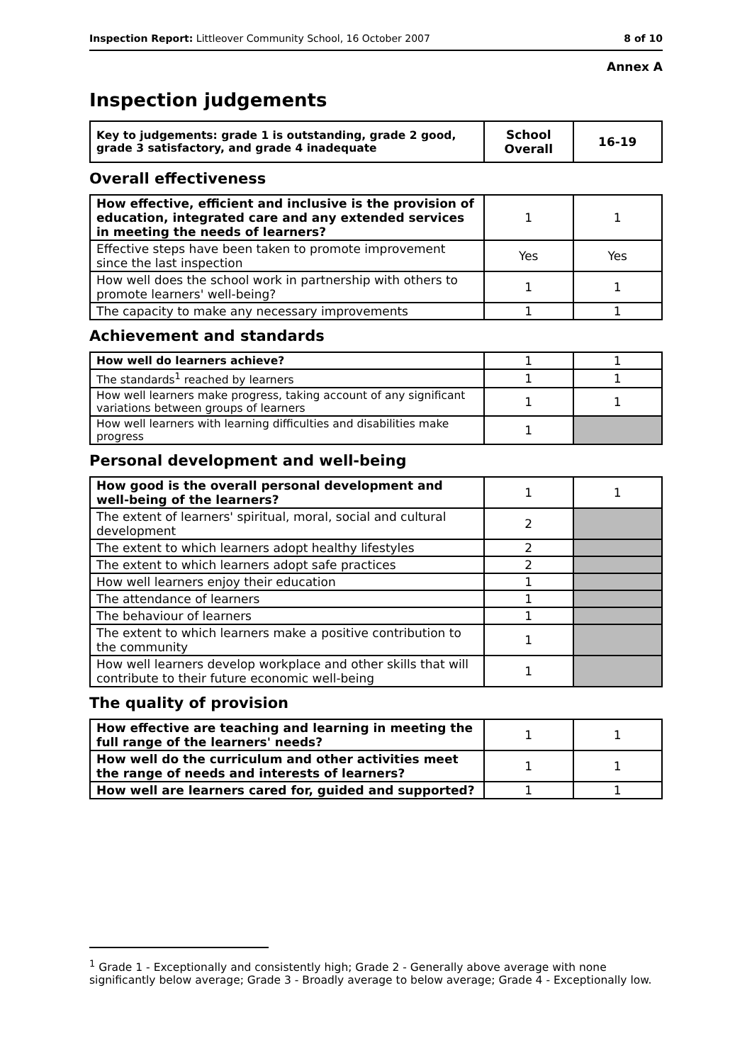Inspection Report: Littleover Community School, 16 October 2007 8 of 10
Annex A
Inspection judgements
| Key to judgements: grade 1 is outstanding, grade 2 good, grade 3 satisfactory, and grade 4 inadequate | School Overall | 16-19 |
Overall effectiveness
| How effective, efficient and inclusive is the provision of education, integrated care and any extended services in meeting the needs of learners? | 1 | 1 |
| Effective steps have been taken to promote improvement since the last inspection | Yes | Yes |
| How well does the school work in partnership with others to promote learners' well-being? | 1 | 1 |
| The capacity to make any necessary improvements | 1 | 1 |
Achievement and standards
| How well do learners achieve? | 1 | 1 |
| The standards<sup>1</sup> reached by learners | 1 | 1 |
| How well learners make progress, taking account of any significant variations between groups of learners | 1 | 1 |
| How well learners with learning difficulties and disabilities make progress | 1 | |
Personal development and well-being
| How good is the overall personal development and well-being of the learners? | 1 | 1 |
| The extent of learners' spiritual, moral, social and cultural development | 2 | |
| The extent to which learners adopt healthy lifestyles | 2 | |
| The extent to which learners adopt safe practices | 2 | |
| How well learners enjoy their education | 1 | |
| The attendance of learners | 1 | |
| The behaviour of learners | 1 | |
| The extent to which learners make a positive contribution to the community | 1 | |
| How well learners develop workplace and other skills that will contribute to their future economic well-being | 1 | |
The quality of provision
| How effective are teaching and learning in meeting the full range of the learners' needs? | 1 | 1 |
| How well do the curriculum and other activities meet the range of needs and interests of learners? | 1 | 1 |
| How well are learners cared for, guided and supported? | 1 | 1 |
<sup>1</sup> Grade 1 - Exceptionally and consistently high; Grade 2 - Generally above average with none significantly below average; Grade 3 - Broadly average to below average; Grade 4 - Exceptionally low.